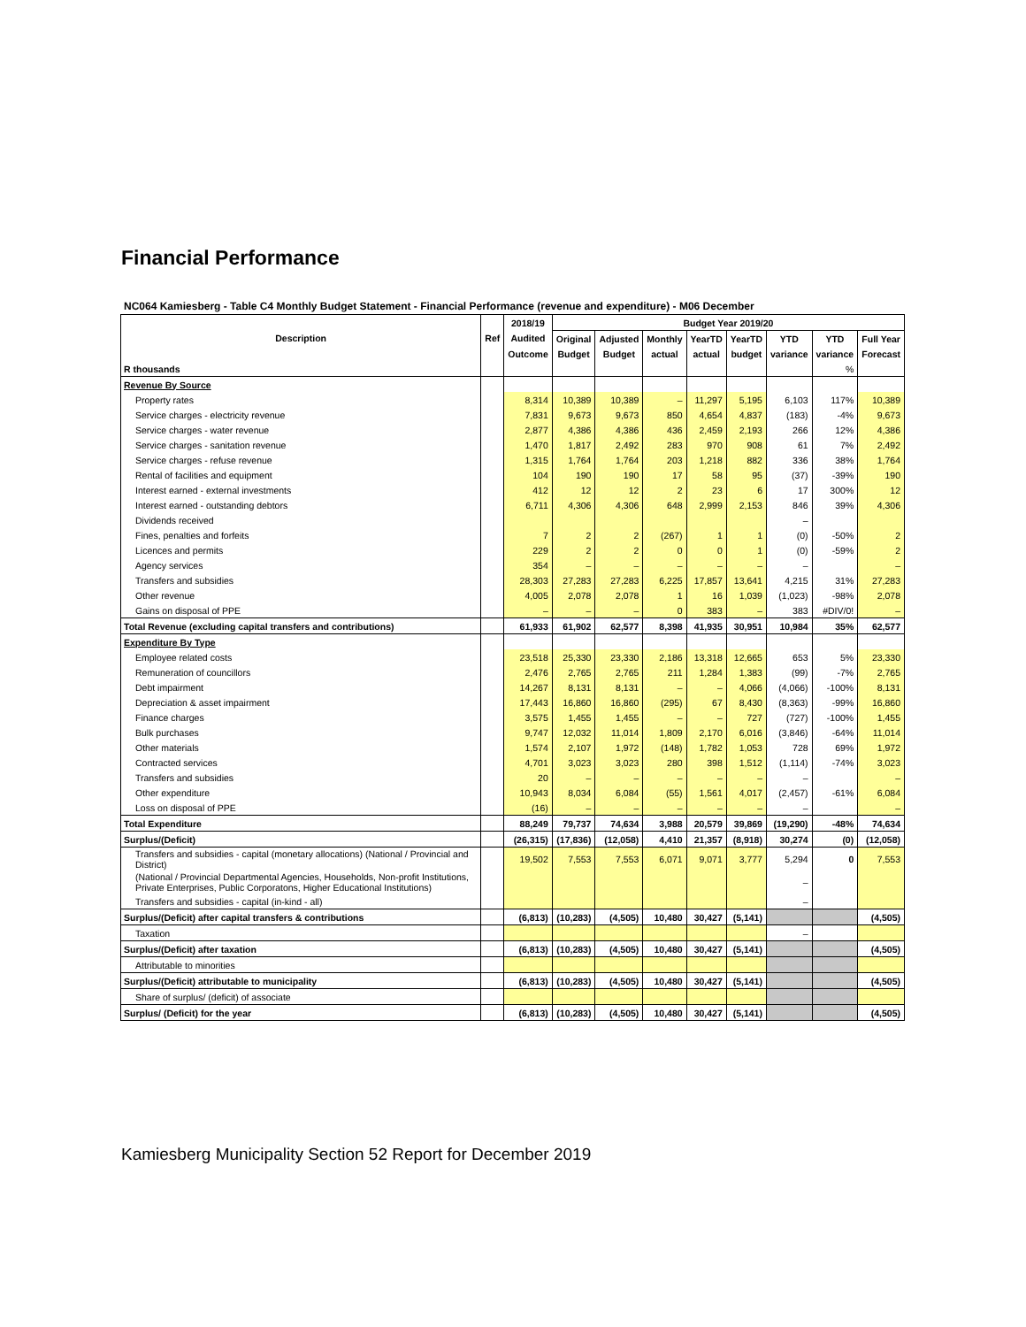Financial Performance
NC064 Kamiesberg - Table C4 Monthly Budget Statement - Financial Performance (revenue and expenditure) - M06 December
| Description | Ref | 2018/19 | Budget Year 2019/20 | | | | | | | |
| --- | --- | --- | --- | --- | --- | --- | --- | --- | --- | --- |
| | | Audited | Original | Adjusted | Monthly | YearTD | YearTD | YTD | YTD | Full Year |
| | | Outcome | Budget | Budget | actual | actual | budget | variance | variance | Forecast |
| R thousands | | | | | | | | | % | |
| Revenue By Source | | | | | | | | | | |
| Property rates | | 8,314 | 10,389 | 10,389 | – | 11,297 | 5,195 | 6,103 | 117% | 10,389 |
| Service charges - electricity revenue | | 7,831 | 9,673 | 9,673 | 850 | 4,654 | 4,837 | (183) | -4% | 9,673 |
| Service charges - water revenue | | 2,877 | 4,386 | 4,386 | 436 | 2,459 | 2,193 | 266 | 12% | 4,386 |
| Service charges - sanitation revenue | | 1,470 | 1,817 | 2,492 | 283 | 970 | 908 | 61 | 7% | 2,492 |
| Service charges - refuse revenue | | 1,315 | 1,764 | 1,764 | 203 | 1,218 | 882 | 336 | 38% | 1,764 |
| Rental of facilities and equipment | | 104 | 190 | 190 | 17 | 58 | 95 | (37) | -39% | 190 |
| Interest earned - external investments | | 412 | 12 | 12 | 2 | 23 | 6 | 17 | 300% | 12 |
| Interest earned - outstanding debtors | | 6,711 | 4,306 | 4,306 | 648 | 2,999 | 2,153 | 846 | 39% | 4,306 |
| Dividends received | | | | | | | | – | | |
| Fines, penalties and forfeits | | 7 | 2 | 2 | (267) | 1 | 1 | (0) | -50% | 2 |
| Licences and permits | | 229 | 2 | 2 | 0 | 0 | 1 | (0) | -59% | 2 |
| Agency services | | 354 | – | – | – | – | – | – | | – |
| Transfers and subsidies | | 28,303 | 27,283 | 27,283 | 6,225 | 17,857 | 13,641 | 4,215 | 31% | 27,283 |
| Other revenue | | 4,005 | 2,078 | 2,078 | 1 | 16 | 1,039 | (1,023) | -98% | 2,078 |
| Gains on disposal of PPE | | – | – | – | 0 | 383 | – | 383 | #DIV/0! | – |
| Total Revenue (excluding capital transfers and contributions) | | 61,933 | 61,902 | 62,577 | 8,398 | 41,935 | 30,951 | 10,984 | 35% | 62,577 |
| Expenditure By Type | | | | | | | | | | |
| Employee related costs | | 23,518 | 25,330 | 23,330 | 2,186 | 13,318 | 12,665 | 653 | 5% | 23,330 |
| Remuneration of councillors | | 2,476 | 2,765 | 2,765 | 211 | 1,284 | 1,383 | (99) | -7% | 2,765 |
| Debt impairment | | 14,267 | 8,131 | 8,131 | – | – | 4,066 | (4,066) | -100% | 8,131 |
| Depreciation & asset impairment | | 17,443 | 16,860 | 16,860 | (295) | 67 | 8,430 | (8,363) | -99% | 16,860 |
| Finance charges | | 3,575 | 1,455 | 1,455 | – | – | 727 | (727) | -100% | 1,455 |
| Bulk purchases | | 9,747 | 12,032 | 11,014 | 1,809 | 2,170 | 6,016 | (3,846) | -64% | 11,014 |
| Other materials | | 1,574 | 2,107 | 1,972 | (148) | 1,782 | 1,053 | 728 | 69% | 1,972 |
| Contracted services | | 4,701 | 3,023 | 3,023 | 280 | 398 | 1,512 | (1,114) | -74% | 3,023 |
| Transfers and subsidies | | 20 | – | – | – | – | – | – | | – |
| Other expenditure | | 10,943 | 8,034 | 6,084 | (55) | 1,561 | 4,017 | (2,457) | -61% | 6,084 |
| Loss on disposal of PPE | | (16) | – | – | – | – | – | – | | – |
| Total Expenditure | | 88,249 | 79,737 | 74,634 | 3,988 | 20,579 | 39,869 | (19,290) | -48% | 74,634 |
| Surplus/(Deficit) | | (26,315) | (17,836) | (12,058) | 4,410 | 21,357 | (8,918) | 30,274 | (0) | (12,058) |
| Transfers and subsidies - capital (monetary allocations) (National / Provincial and District) | | 19,502 | 7,553 | 7,553 | 6,071 | 9,071 | 3,777 | 5,294 | 0 | 7,553 |
| (National / Provincial Departmental Agencies, Households, Non-profit Institutions, Private Enterprises, Public Corporatons, Higher Educational Institutions) | | | | | | | | – | | |
| Transfers and subsidies - capital (in-kind - all) | | | | | | | | – | | |
| Surplus/(Deficit) after capital transfers & contributions | | (6,813) | (10,283) | (4,505) | 10,480 | 30,427 | (5,141) | | | (4,505) |
| Taxation | | | | | | | | – | | |
| Surplus/(Deficit) after taxation | | (6,813) | (10,283) | (4,505) | 10,480 | 30,427 | (5,141) | | | (4,505) |
| Attributable to minorities | | | | | | | | | | |
| Surplus/(Deficit) attributable to municipality | | (6,813) | (10,283) | (4,505) | 10,480 | 30,427 | (5,141) | | | (4,505) |
| Share of surplus/ (deficit) of associate | | | | | | | | | | |
| Surplus/ (Deficit) for the year | | (6,813) | (10,283) | (4,505) | 10,480 | 30,427 | (5,141) | | | (4,505) |
Kamiesberg Municipality Section 52 Report for December 2019